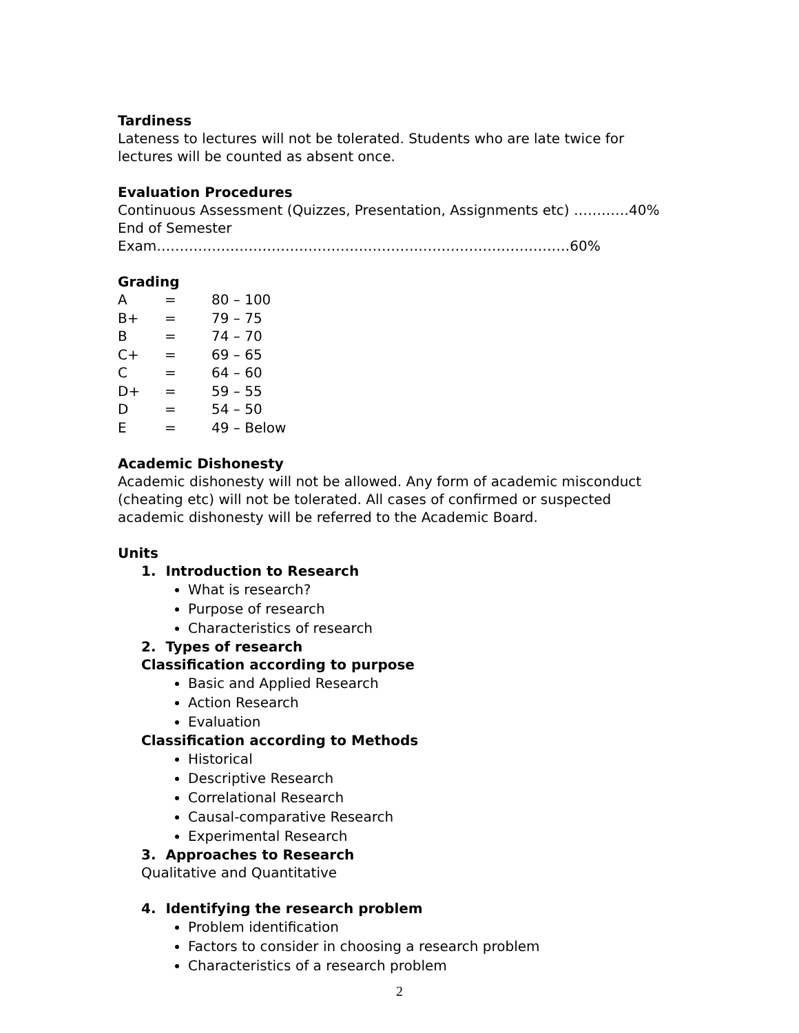Tardiness
Lateness to lectures will not be tolerated. Students who are late twice for lectures will be counted as absent once.
Evaluation Procedures
Continuous Assessment (Quizzes, Presentation, Assignments etc) …………40%
End of Semester Exam………………………………………………………………………………60%
Grading
| A | = | 80 – 100 |
| B+ | = | 79 – 75 |
| B | = | 74 – 70 |
| C+ | = | 69 – 65 |
| C | = | 64 – 60 |
| D+ | = | 59 – 55 |
| D | = | 54 – 50 |
| E | = | 49 – Below |
Academic Dishonesty
Academic dishonesty will not be allowed. Any form of academic misconduct (cheating etc) will not be tolerated. All cases of confirmed or suspected academic dishonesty will be referred to the Academic Board.
Units
1. Introduction to Research
What is research?
Purpose of research
Characteristics of research
2. Types of research
Classification according to purpose
Basic and Applied Research
Action Research
Evaluation
Classification according to Methods
Historical
Descriptive Research
Correlational Research
Causal-comparative Research
Experimental Research
3. Approaches to Research
Qualitative and Quantitative
4. Identifying the research problem
Problem identification
Factors to consider in choosing a research problem
Characteristics of a research problem
2